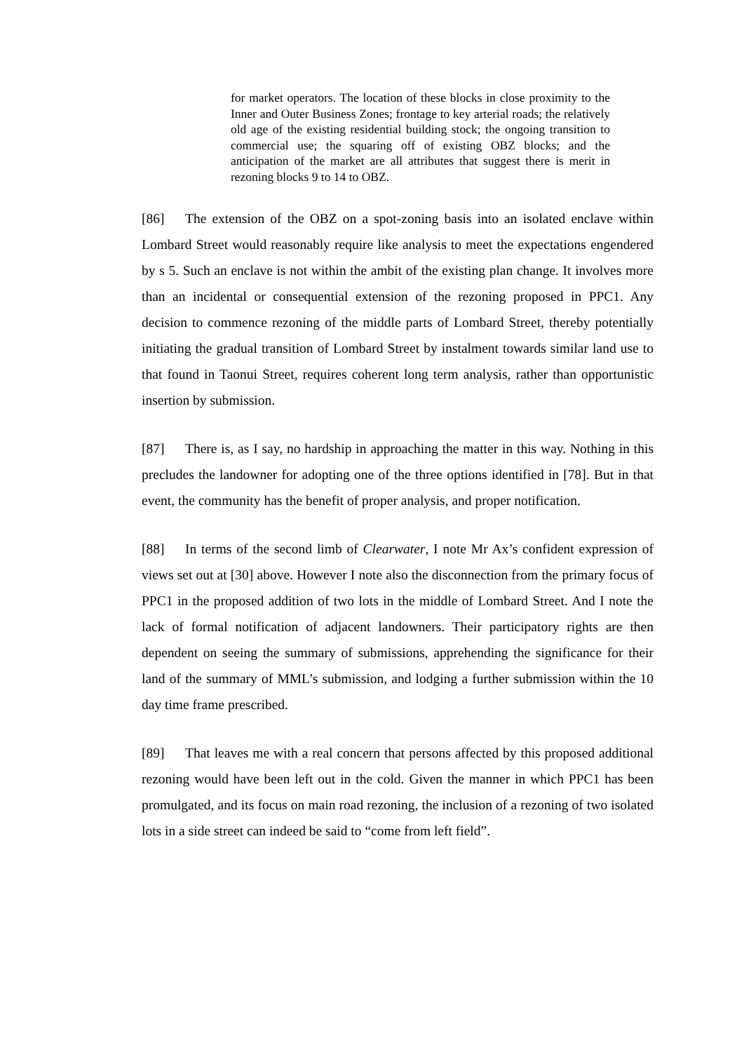for market operators. The location of these blocks in close proximity to the Inner and Outer Business Zones; frontage to key arterial roads; the relatively old age of the existing residential building stock; the ongoing transition to commercial use; the squaring off of existing OBZ blocks; and the anticipation of the market are all attributes that suggest there is merit in rezoning blocks 9 to 14 to OBZ.
[86] The extension of the OBZ on a spot-zoning basis into an isolated enclave within Lombard Street would reasonably require like analysis to meet the expectations engendered by s 5. Such an enclave is not within the ambit of the existing plan change. It involves more than an incidental or consequential extension of the rezoning proposed in PPC1. Any decision to commence rezoning of the middle parts of Lombard Street, thereby potentially initiating the gradual transition of Lombard Street by instalment towards similar land use to that found in Taonui Street, requires coherent long term analysis, rather than opportunistic insertion by submission.
[87] There is, as I say, no hardship in approaching the matter in this way. Nothing in this precludes the landowner for adopting one of the three options identified in [78]. But in that event, the community has the benefit of proper analysis, and proper notification.
[88] In terms of the second limb of Clearwater, I note Mr Ax’s confident expression of views set out at [30] above. However I note also the disconnection from the primary focus of PPC1 in the proposed addition of two lots in the middle of Lombard Street. And I note the lack of formal notification of adjacent landowners. Their participatory rights are then dependent on seeing the summary of submissions, apprehending the significance for their land of the summary of MML’s submission, and lodging a further submission within the 10 day time frame prescribed.
[89] That leaves me with a real concern that persons affected by this proposed additional rezoning would have been left out in the cold. Given the manner in which PPC1 has been promulgated, and its focus on main road rezoning, the inclusion of a rezoning of two isolated lots in a side street can indeed be said to “come from left field”.